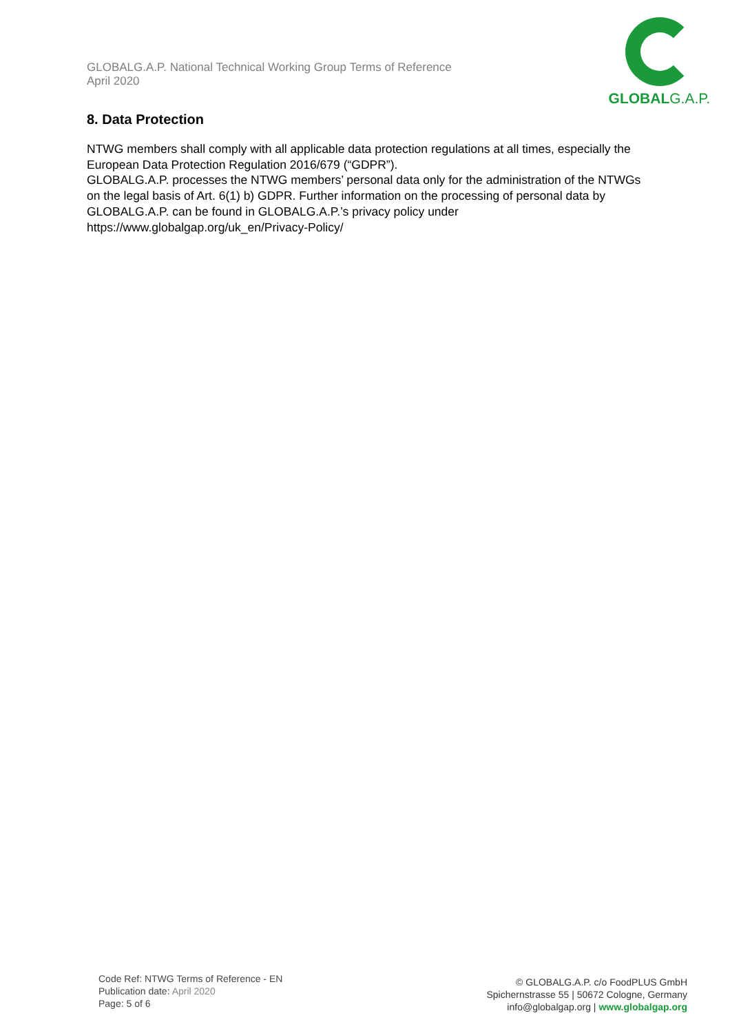GLOBALG.A.P. National Technical Working Group Terms of Reference
April 2020
GLOBALG.A.P.
8. Data Protection
NTWG members shall comply with all applicable data protection regulations at all times, especially the European Data Protection Regulation 2016/679 (“GDPR”).
GLOBALG.A.P. processes the NTWG members’ personal data only for the administration of the NTWGs on the legal basis of Art. 6(1) b) GDPR. Further information on the processing of personal data by GLOBALG.A.P. can be found in GLOBALG.A.P.’s privacy policy under https://www.globalgap.org/uk_en/Privacy-Policy/
Code Ref: NTWG Terms of Reference - EN
Publication date: April 2020
Page: 5 of 6
© GLOBALG.A.P. c/o FoodPLUS GmbH
Spichernstrasse 55 | 50672 Cologne, Germany
info@globalgap.org | www.globalgap.org